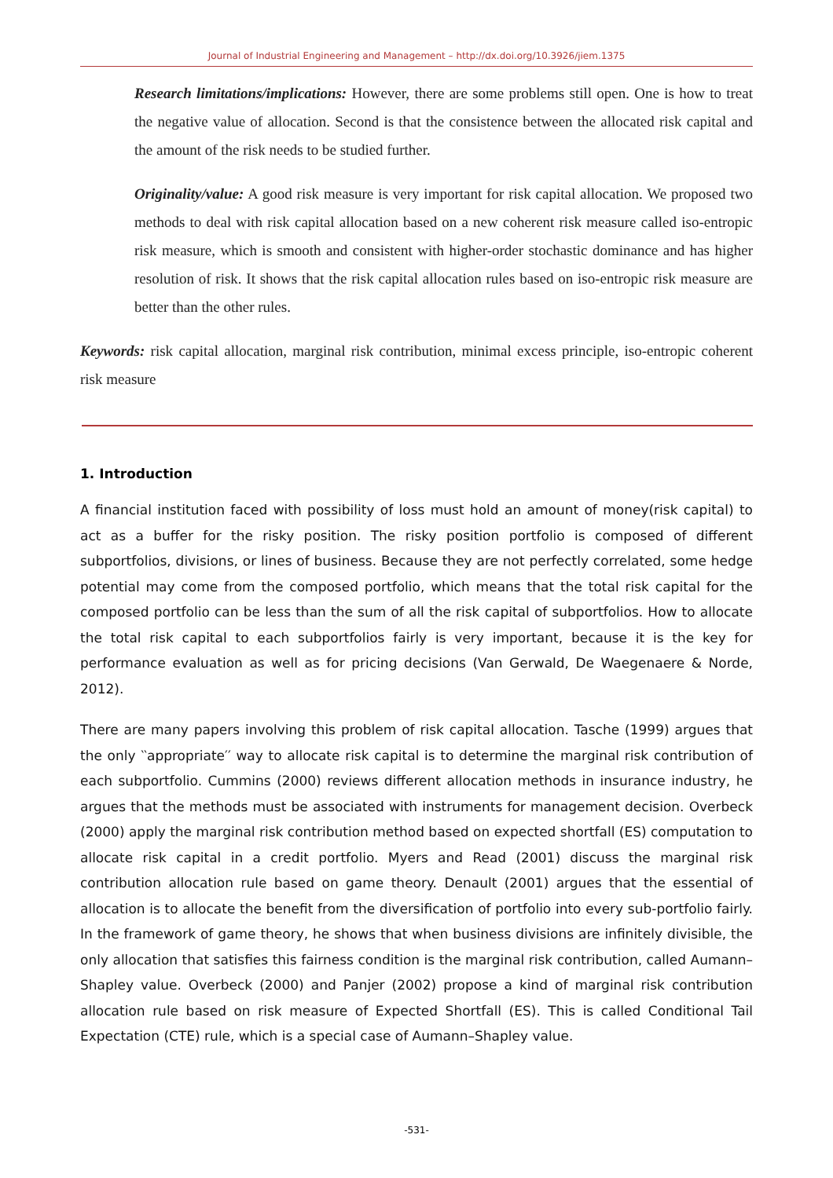Journal of Industrial Engineering and Management – http://dx.doi.org/10.3926/jiem.1375
Research limitations/implications: However, there are some problems still open. One is how to treat the negative value of allocation. Second is that the consistence between the allocated risk capital and the amount of the risk needs to be studied further.
Originality/value: A good risk measure is very important for risk capital allocation. We proposed two methods to deal with risk capital allocation based on a new coherent risk measure called iso-entropic risk measure, which is smooth and consistent with higher-order stochastic dominance and has higher resolution of risk. It shows that the risk capital allocation rules based on iso-entropic risk measure are better than the other rules.
Keywords: risk capital allocation, marginal risk contribution, minimal excess principle, iso-entropic coherent risk measure
1. Introduction
A financial institution faced with possibility of loss must hold an amount of money(risk capital) to act as a buffer for the risky position. The risky position portfolio is composed of different subportfolios, divisions, or lines of business. Because they are not perfectly correlated, some hedge potential may come from the composed portfolio, which means that the total risk capital for the composed portfolio can be less than the sum of all the risk capital of subportfolios. How to allocate the total risk capital to each subportfolios fairly is very important, because it is the key for performance evaluation as well as for pricing decisions (Van Gerwald, De Waegenaere & Norde, 2012).
There are many papers involving this problem of risk capital allocation. Tasche (1999) argues that the only ‵‵appropriate′′ way to allocate risk capital is to determine the marginal risk contribution of each subportfolio. Cummins (2000) reviews different allocation methods in insurance industry, he argues that the methods must be associated with instruments for management decision. Overbeck (2000) apply the marginal risk contribution method based on expected shortfall (ES) computation to allocate risk capital in a credit portfolio. Myers and Read (2001) discuss the marginal risk contribution allocation rule based on game theory. Denault (2001) argues that the essential of allocation is to allocate the benefit from the diversification of portfolio into every sub-portfolio fairly. In the framework of game theory, he shows that when business divisions are infinitely divisible, the only allocation that satisfies this fairness condition is the marginal risk contribution, called Aumann–Shapley value. Overbeck (2000) and Panjer (2002) propose a kind of marginal risk contribution allocation rule based on risk measure of Expected Shortfall (ES). This is called Conditional Tail Expectation (CTE) rule, which is a special case of Aumann–Shapley value.
-531-